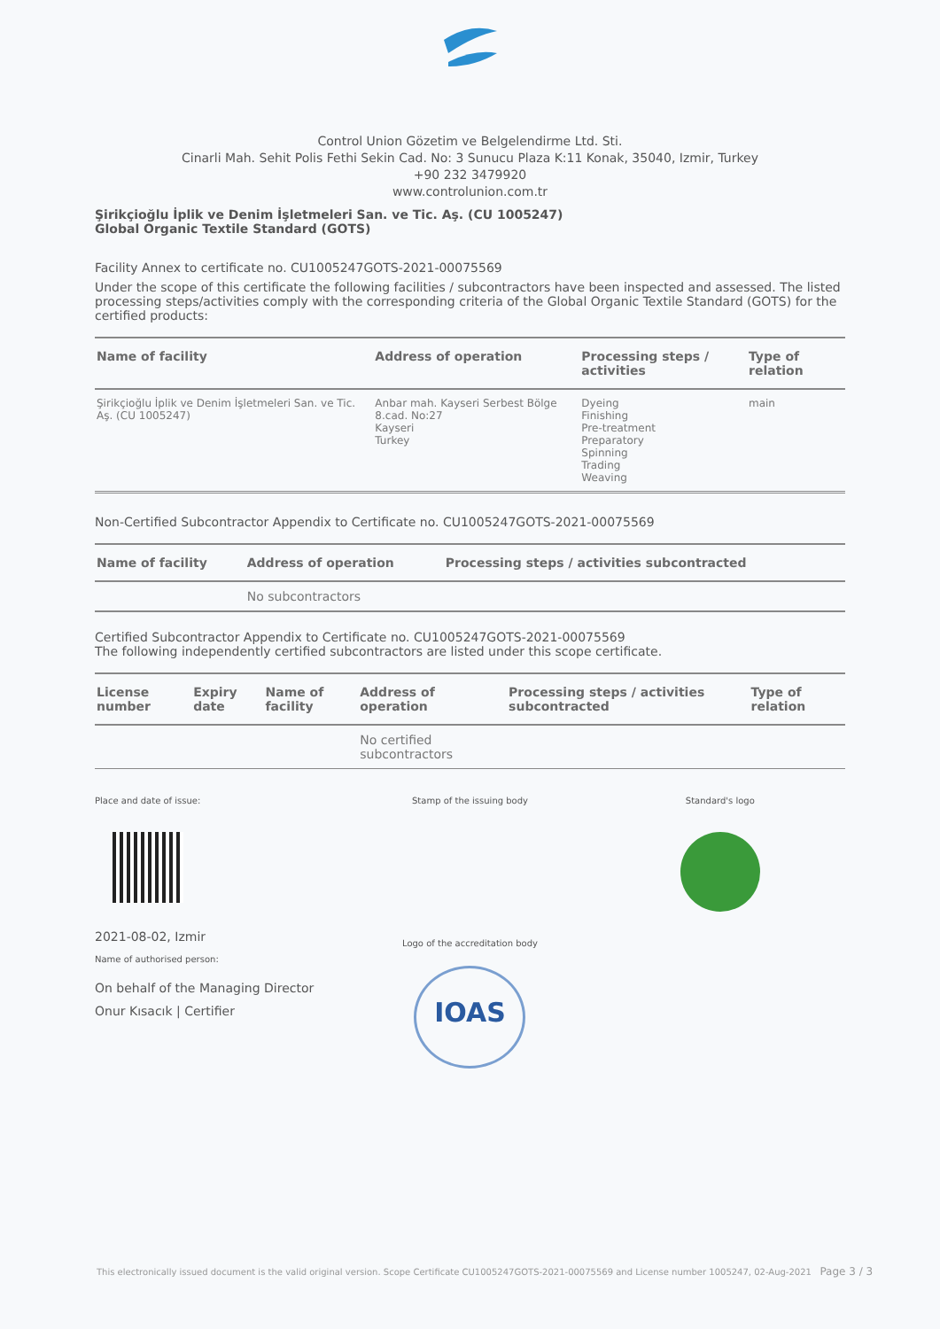Control Union Gözetim ve Belgelendirme Ltd. Sti.
Cinarli Mah. Sehit Polis Fethi Sekin Cad. No: 3 Sunucu Plaza K:11 Konak, 35040, Izmir, Turkey
+90 232 3479920
www.controlunion.com.tr
Şirikçioğlu İplik ve Denim İşletmeleri San. ve Tic. Aş. (CU 1005247)
Global Organic Textile Standard (GOTS)
Facility Annex to certificate no. CU1005247GOTS-2021-00075569
Under the scope of this certificate the following facilities / subcontractors have been inspected and assessed. The listed processing steps/activities comply with the corresponding criteria of the Global Organic Textile Standard (GOTS) for the certified products:
| Name of facility | Address of operation | Processing steps / activities | Type of relation |
| --- | --- | --- | --- |
| Şirikçioğlu İplik ve Denim İşletmeleri San. ve Tic. Aş. (CU 1005247) | Anbar mah. Kayseri Serbest Bölge 8.cad. No:27 Kayseri Turkey | Dyeing Finishing Pre-treatment Preparatory Spinning Trading Weaving | main |
Non-Certified Subcontractor Appendix to Certificate no. CU1005247GOTS-2021-00075569
| Name of facility | Address of operation | Processing steps / activities subcontracted |
| --- | --- | --- |
| | No subcontractors | |
Certified Subcontractor Appendix to Certificate no. CU1005247GOTS-2021-00075569
The following independently certified subcontractors are listed under this scope certificate.
| License number | Expiry date | Name of facility | Address of operation | Processing steps / activities subcontracted | Type of relation |
| --- | --- | --- | --- | --- | --- |
| | | | No certified subcontractors | | |
Place and date of issue:
2021-08-02, Izmir
Name of authorised person:
On behalf of the Managing Director
Onur Kısacık | Certifier
Stamp of the issuing body
Logo of the accreditation body
IOAS
Standard's logo
This electronically issued document is the valid original version. Scope Certificate CU1005247GOTS-2021-00075569 and License number 1005247, 02-Aug-2021 Page 3 / 3